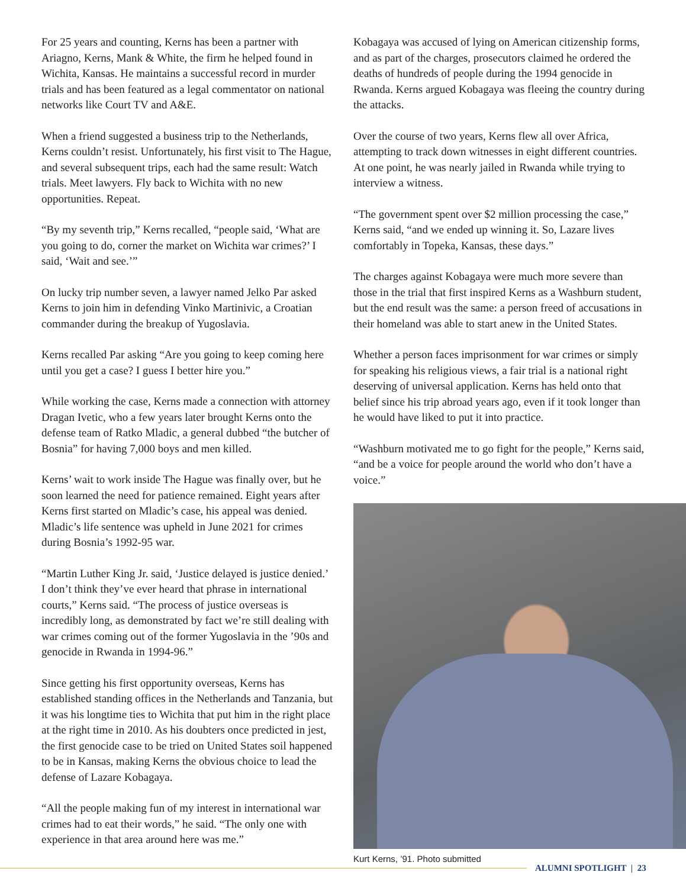For 25 years and counting, Kerns has been a partner with Ariagno, Kerns, Mank & White, the firm he helped found in Wichita, Kansas. He maintains a successful record in murder trials and has been featured as a legal commentator on national networks like Court TV and A&E.
When a friend suggested a business trip to the Netherlands, Kerns couldn’t resist. Unfortunately, his first visit to The Hague, and several subsequent trips, each had the same result: Watch trials. Meet lawyers. Fly back to Wichita with no new opportunities. Repeat.
“By my seventh trip,” Kerns recalled, “people said, ‘What are you going to do, corner the market on Wichita war crimes?’ I said, ‘Wait and see.’”
On lucky trip number seven, a lawyer named Jelko Par asked Kerns to join him in defending Vinko Martinivic, a Croatian commander during the breakup of Yugoslavia.
Kerns recalled Par asking “Are you going to keep coming here until you get a case? I guess I better hire you.”
While working the case, Kerns made a connection with attorney Dragan Ivetic, who a few years later brought Kerns onto the defense team of Ratko Mladic, a general dubbed “the butcher of Bosnia” for having 7,000 boys and men killed.
Kerns’ wait to work inside The Hague was finally over, but he soon learned the need for patience remained. Eight years after Kerns first started on Mladic’s case, his appeal was denied. Mladic’s life sentence was upheld in June 2021 for crimes during Bosnia’s 1992-95 war.
“Martin Luther King Jr. said, ‘Justice delayed is justice denied.’ I don’t think they’ve ever heard that phrase in international courts,” Kerns said. “The process of justice overseas is incredibly long, as demonstrated by fact we’re still dealing with war crimes coming out of the former Yugoslavia in the ’90s and genocide in Rwanda in 1994-96.”
Since getting his first opportunity overseas, Kerns has established standing offices in the Netherlands and Tanzania, but it was his longtime ties to Wichita that put him in the right place at the right time in 2010. As his doubters once predicted in jest, the first genocide case to be tried on United States soil happened to be in Kansas, making Kerns the obvious choice to lead the defense of Lazare Kobagaya.
“All the people making fun of my interest in international war crimes had to eat their words,” he said. “The only one with experience in that area around here was me.”
Kobagaya was accused of lying on American citizenship forms, and as part of the charges, prosecutors claimed he ordered the deaths of hundreds of people during the 1994 genocide in Rwanda. Kerns argued Kobagaya was fleeing the country during the attacks.
Over the course of two years, Kerns flew all over Africa, attempting to track down witnesses in eight different countries. At one point, he was nearly jailed in Rwanda while trying to interview a witness.
“The government spent over $2 million processing the case,” Kerns said, “and we ended up winning it. So, Lazare lives comfortably in Topeka, Kansas, these days.”
The charges against Kobagaya were much more severe than those in the trial that first inspired Kerns as a Washburn student, but the end result was the same: a person freed of accusations in their homeland was able to start anew in the United States.
Whether a person faces imprisonment for war crimes or simply for speaking his religious views, a fair trial is a national right deserving of universal application. Kerns has held onto that belief since his trip abroad years ago, even if it took longer than he would have liked to put it into practice.
“Washburn motivated me to go fight for the people,” Kerns said, “and be a voice for people around the world who don’t have a voice.”
Kurt Kerns, ’91. Photo submitted
ALUMNI SPOTLIGHT | 23